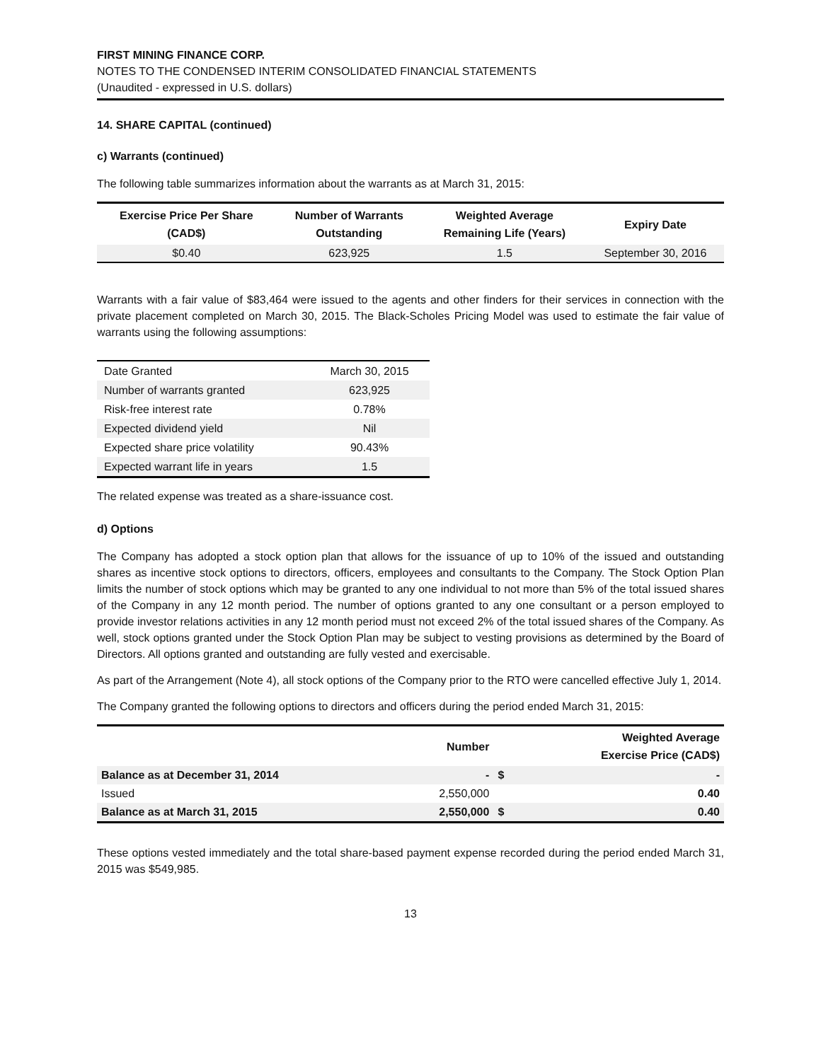FIRST MINING FINANCE CORP.
NOTES TO THE CONDENSED INTERIM CONSOLIDATED FINANCIAL STATEMENTS
(Unaudited - expressed in U.S. dollars)
14. SHARE CAPITAL (continued)
c) Warrants (continued)
The following table summarizes information about the warrants as at March 31, 2015:
| Exercise Price Per Share (CAD$) | Number of Warrants Outstanding | Weighted Average Remaining Life (Years) | Expiry Date |
| --- | --- | --- | --- |
| $0.40 | 623,925 | 1.5 | September 30, 2016 |
Warrants with a fair value of $83,464 were issued to the agents and other finders for their services in connection with the private placement completed on March 30, 2015. The Black-Scholes Pricing Model was used to estimate the fair value of warrants using the following assumptions:
| Date Granted | March 30, 2015 |
| Number of warrants granted | 623,925 |
| Risk-free interest rate | 0.78% |
| Expected dividend yield | Nil |
| Expected share price volatility | 90.43% |
| Expected warrant life in years | 1.5 |
The related expense was treated as a share-issuance cost.
d) Options
The Company has adopted a stock option plan that allows for the issuance of up to 10% of the issued and outstanding shares as incentive stock options to directors, officers, employees and consultants to the Company. The Stock Option Plan limits the number of stock options which may be granted to any one individual to not more than 5% of the total issued shares of the Company in any 12 month period. The number of options granted to any one consultant or a person employed to provide investor relations activities in any 12 month period must not exceed 2% of the total issued shares of the Company. As well, stock options granted under the Stock Option Plan may be subject to vesting provisions as determined by the Board of Directors. All options granted and outstanding are fully vested and exercisable.
As part of the Arrangement (Note 4), all stock options of the Company prior to the RTO were cancelled effective July 1, 2014.
The Company granted the following options to directors and officers during the period ended March 31, 2015:
| | Number | | Weighted Average Exercise Price (CAD$) |
| --- | --- | --- | --- |
| Balance as at December 31, 2014 | - | $ | - |
| Issued | 2,550,000 | | 0.40 |
| Balance as at March 31, 2015 | 2,550,000 | $ | 0.40 |
These options vested immediately and the total share-based payment expense recorded during the period ended March 31, 2015 was $549,985.
13